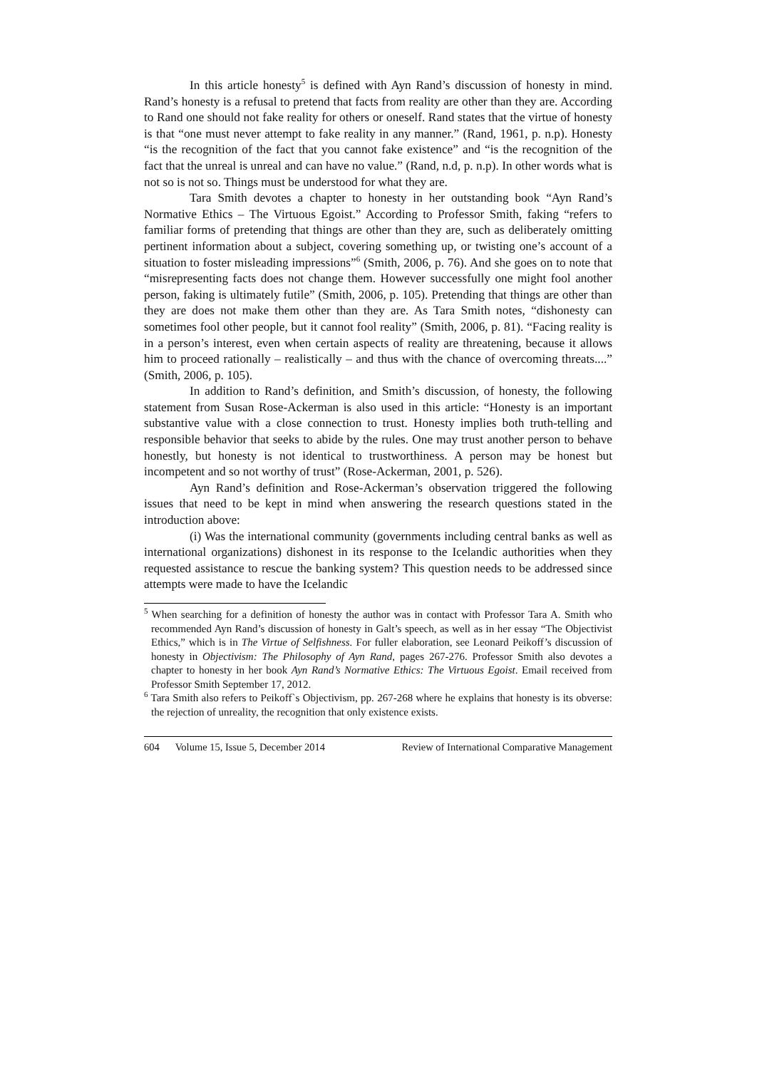In this article honesty<sup>5</sup> is defined with Ayn Rand’s discussion of honesty in mind. Rand’s honesty is a refusal to pretend that facts from reality are other than they are. According to Rand one should not fake reality for others or oneself. Rand states that the virtue of honesty is that “one must never attempt to fake reality in any manner.” (Rand, 1961, p. n.p). Honesty “is the recognition of the fact that you cannot fake existence” and “is the recognition of the fact that the unreal is unreal and can have no value.” (Rand, n.d, p. n.p). In other words what is not so is not so. Things must be understood for what they are.
Tara Smith devotes a chapter to honesty in her outstanding book “Ayn Rand’s Normative Ethics – The Virtuous Egoist.” According to Professor Smith, faking “refers to familiar forms of pretending that things are other than they are, such as deliberately omitting pertinent information about a subject, covering something up, or twisting one’s account of a situation to foster misleading impressions”<sup>6</sup> (Smith, 2006, p. 76). And she goes on to note that “misrepresenting facts does not change them. However successfully one might fool another person, faking is ultimately futile” (Smith, 2006, p. 105). Pretending that things are other than they are does not make them other than they are. As Tara Smith notes, “dishonesty can sometimes fool other people, but it cannot fool reality” (Smith, 2006, p. 81). “Facing reality is in a person’s interest, even when certain aspects of reality are threatening, because it allows him to proceed rationally – realistically – and thus with the chance of overcoming threats....” (Smith, 2006, p. 105).
In addition to Rand’s definition, and Smith’s discussion, of honesty, the following statement from Susan Rose-Ackerman is also used in this article: “Honesty is an important substantive value with a close connection to trust. Honesty implies both truth-telling and responsible behavior that seeks to abide by the rules. One may trust another person to behave honestly, but honesty is not identical to trustworthiness. A person may be honest but incompetent and so not worthy of trust” (Rose-Ackerman, 2001, p. 526).
Ayn Rand’s definition and Rose-Ackerman’s observation triggered the following issues that need to be kept in mind when answering the research questions stated in the introduction above:
(i) Was the international community (governments including central banks as well as international organizations) dishonest in its response to the Icelandic authorities when they requested assistance to rescue the banking system? This question needs to be addressed since attempts were made to have the Icelandic
<sup>5</sup> When searching for a definition of honesty the author was in contact with Professor Tara A. Smith who recommended Ayn Rand’s discussion of honesty in Galt’s speech, as well as in her essay “The Objectivist Ethics,” which is in The Virtue of Selfishness. For fuller elaboration, see Leonard Peikoff’s discussion of honesty in Objectivism: The Philosophy of Ayn Rand, pages 267-276. Professor Smith also devotes a chapter to honesty in her book Ayn Rand’s Normative Ethics: The Virtuous Egoist. Email received from Professor Smith September 17, 2012.
<sup>6</sup> Tara Smith also refers to Peikoff`s Objectivism, pp. 267-268 where he explains that honesty is its obverse: the rejection of unreality, the recognition that only existence exists.
604 Volume 15, Issue 5, December 2014 Review of International Comparative Management